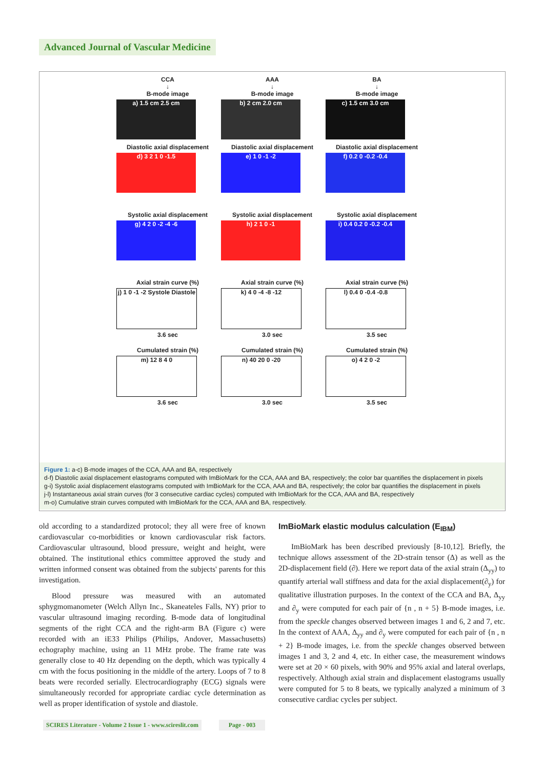Advanced Journal of Vascular Medicine
CCA
↓
B-mode image
a) 1.5 cm 2.5 cm
AAA
↓
B-mode image
b) 2 cm 2.0 cm
BA
↓
B-mode image
c) 1.5 cm 3.0 cm
Diastolic axial displacement
d) 3 2 1 0 -1.5
Diastolic axial displacement
e) 1 0 -1 -2
Diastolic axial displacement
f) 0.2 0 -0.2 -0.4
Systolic axial displacement
g) 4 2 0 -2 -4 -6
Systolic axial displacement
h) 2 1 0 -1
Systolic axial displacement
i) 0.4 0.2 0 -0.2 -0.4
Axial strain curve (%)
j) 1 0 -1 -2 Systole Diastole
3.6 sec
Axial strain curve (%)
k) 4 0 -4 -8 -12
3.0 sec
Axial strain curve (%)
l) 0.4 0 -0.4 -0.8
3.5 sec
Cumulated strain (%)
m) 12 8 4 0
3.6 sec
Cumulated strain (%)
n) 40 20 0 -20
3.0 sec
Cumulated strain (%)
o) 4 2 0 -2
3.5 sec
Figure 1: a-c) B-mode images of the CCA, AAA and BA, respectively
d-f) Diastolic axial displacement elastograms computed with ImBioMark for the CCA, AAA and BA, respectively; the color bar quantifies the displacement in pixels
g-i) Systolic axial displacement elastograms computed with ImBioMark for the CCA, AAA and BA, respectively; the color bar quantifies the displacement in pixels
j-l) Instantaneous axial strain curves (for 3 consecutive cardiac cycles) computed with ImBioMark for the CCA, AAA and BA, respectively
m-o) Cumulative strain curves computed with ImBioMark for the CCA, AAA and BA, respectively.
old according to a standardized protocol; they all were free of known cardiovascular co-morbidities or known cardiovascular risk factors. Cardiovascular ultrasound, blood pressure, weight and height, were obtained. The institutional ethics committee approved the study and written informed consent was obtained from the subjects' parents for this investigation.
Blood pressure was measured with an automated sphygmomanometer (Welch Allyn Inc., Skaneateles Falls, NY) prior to vascular ultrasound imaging recording. B-mode data of longitudinal segments of the right CCA and the right-arm BA (Figure c) were recorded with an iE33 Philips (Philips, Andover, Massachusetts) echography machine, using an 11 MHz probe. The frame rate was generally close to 40 Hz depending on the depth, which was typically 4 cm with the focus positioning in the middle of the artery. Loops of 7 to 8 beats were recorded serially. Electrocardiography (ECG) signals were simultaneously recorded for appropriate cardiac cycle determination as well as proper identification of systole and diastole.
ImBioMark elastic modulus calculation (E<sub>IBM</sub>)
ImBioMark has been described previously [8-10,12]. Briefly, the technique allows assessment of the 2D-strain tensor (Δ) as well as the 2D-displacement field (∂). Here we report data of the axial strain (Δ<sub>yy</sub>) to quantify arterial wall stiffness and data for the axial displacement(∂<sub>y</sub>) for qualitative illustration purposes. In the context of the CCA and BA, Δ<sub>yy</sub> and ∂<sub>y</sub> were computed for each pair of {n , n + 5} B-mode images, i.e. from the speckle changes observed between images 1 and 6, 2 and 7, etc. In the context of AAA, Δ<sub>yy</sub> and ∂<sub>y</sub> were computed for each pair of {n , n + 2} B-mode images, i.e. from the speckle changes observed between images 1 and 3, 2 and 4, etc. In either case, the measurement windows were set at 20 × 60 pixels, with 90% and 95% axial and lateral overlaps, respectively. Although axial strain and displacement elastograms usually were computed for 5 to 8 beats, we typically analyzed a minimum of 3 consecutive cardiac cycles per subject.
SCIRES Literature - Volume 2 Issue 1 - www.scireslit.com
Page - 003